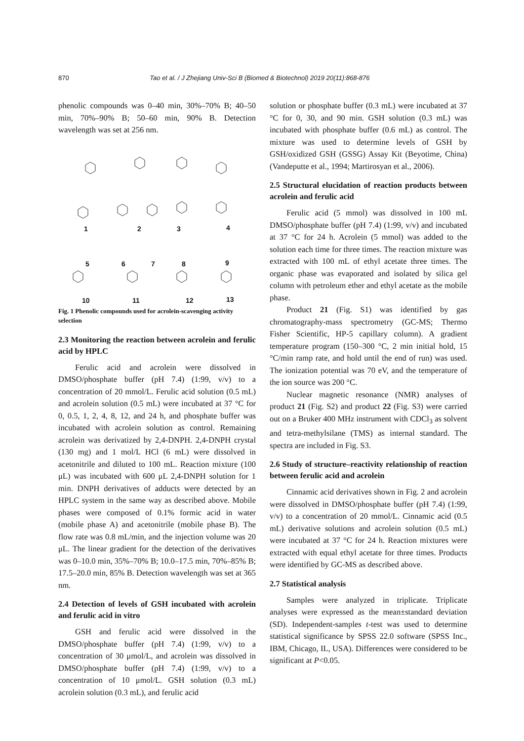870 Tao et al. / J Zhejiang Univ-Sci B (Biomed & Biotechnol) 2019 20(11):868-876
phenolic compounds was 0–40 min, 30%–70% B; 40–50 min, 70%–90% B; 50–60 min, 90% B. Detection wavelength was set at 256 nm.
1 2 3 4
5 6 7 8 9
10 11 12 13
Fig. 1 Phenolic compounds used for acrolein-scavenging activity selection
2.3 Monitoring the reaction between acrolein and ferulic acid by HPLC
Ferulic acid and acrolein were dissolved in DMSO/phosphate buffer (pH 7.4) (1:99, v/v) to a concentration of 20 mmol/L. Ferulic acid solution (0.5 mL) and acrolein solution (0.5 mL) were incubated at 37 °C for 0, 0.5, 1, 2, 4, 8, 12, and 24 h, and phosphate buffer was incubated with acrolein solution as control. Remaining acrolein was derivatized by 2,4-DNPH. 2,4-DNPH crystal (130 mg) and 1 mol/L HCl (6 mL) were dissolved in acetonitrile and diluted to 100 mL. Reaction mixture (100 μL) was incubated with 600 μL 2,4-DNPH solution for 1 min. DNPH derivatives of adducts were detected by an HPLC system in the same way as described above. Mobile phases were composed of 0.1% formic acid in water (mobile phase A) and acetonitrile (mobile phase B). The flow rate was 0.8 mL/min, and the injection volume was 20 μL. The linear gradient for the detection of the derivatives was 0–10.0 min, 35%–70% B; 10.0–17.5 min, 70%–85% B; 17.5–20.0 min, 85% B. Detection wavelength was set at 365 nm.
2.4 Detection of levels of GSH incubated with acrolein and ferulic acid in vitro
GSH and ferulic acid were dissolved in the DMSO/phosphate buffer (pH 7.4) (1:99, v/v) to a concentration of 30 μmol/L, and acrolein was dissolved in DMSO/phosphate buffer (pH 7.4) (1:99, v/v) to a concentration of 10 μmol/L. GSH solution (0.3 mL) acrolein solution (0.3 mL), and ferulic acid
solution or phosphate buffer (0.3 mL) were incubated at 37 °C for 0, 30, and 90 min. GSH solution (0.3 mL) was incubated with phosphate buffer (0.6 mL) as control. The mixture was used to determine levels of GSH by GSH/oxidized GSH (GSSG) Assay Kit (Beyotime, China) (Vandeputte et al., 1994; Martirosyan et al., 2006).
2.5 Structural elucidation of reaction products between acrolein and ferulic acid
Ferulic acid (5 mmol) was dissolved in 100 mL DMSO/phosphate buffer (pH 7.4) (1:99, v/v) and incubated at 37 °C for 24 h. Acrolein (5 mmol) was added to the solution each time for three times. The reaction mixture was extracted with 100 mL of ethyl acetate three times. The organic phase was evaporated and isolated by silica gel column with petroleum ether and ethyl acetate as the mobile phase.
Product 21 (Fig. S1) was identified by gas chromatography-mass spectrometry (GC-MS; Thermo Fisher Scientific, HP-5 capillary column). A gradient temperature program (150–300 °C, 2 min initial hold, 15 °C/min ramp rate, and hold until the end of run) was used. The ionization potential was 70 eV, and the temperature of the ion source was 200 °C.
Nuclear magnetic resonance (NMR) analyses of product 21 (Fig. S2) and product 22 (Fig. S3) were carried out on a Bruker 400 MHz instrument with CDCl<sub>3</sub> as solvent and tetra-methylsilane (TMS) as internal standard. The spectra are included in Fig. S3.
2.6 Study of structure–reactivity relationship of reaction between ferulic acid and acrolein
Cinnamic acid derivatives shown in Fig. 2 and acrolein were dissolved in DMSO/phosphate buffer (pH 7.4) (1:99, v/v) to a concentration of 20 mmol/L. Cinnamic acid (0.5 mL) derivative solutions and acrolein solution (0.5 mL) were incubated at 37 °C for 24 h. Reaction mixtures were extracted with equal ethyl acetate for three times. Products were identified by GC-MS as described above.
2.7 Statistical analysis
Samples were analyzed in triplicate. Triplicate analyses were expressed as the mean±standard deviation (SD). Independent-samples t-test was used to determine statistical significance by SPSS 22.0 software (SPSS Inc., IBM, Chicago, IL, USA). Differences were considered to be significant at P<0.05.